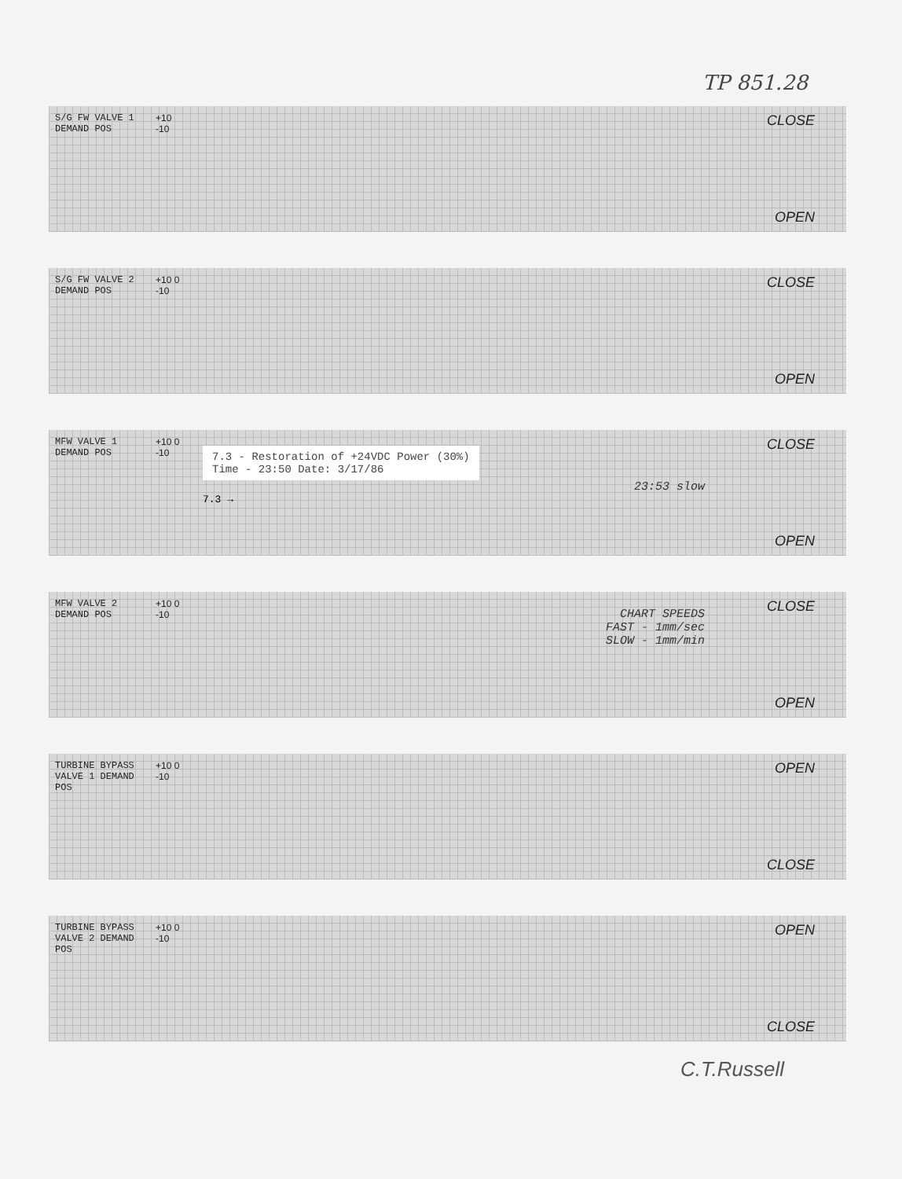TP 851.28
S/G FW VALVE 1 DEMAND POS
+10 -10
CLOSE
OPEN
S/G FW VALVE 2 DEMAND POS
+10 0 -10
CLOSE
OPEN
MFW VALVE 1 DEMAND POS
+10 0 -10
7.3 - Restoration of +24VDC Power (30%)
Time - 23:50 Date: 3/17/86
23:53 slow
7.3 →
CLOSE
OPEN
MFW VALVE 2 DEMAND POS
+10 0 -10
CHART SPEEDS
FAST - 1mm/sec
SLOW - 1mm/min
CLOSE
OPEN
TURBINE BYPASS VALVE 1 DEMAND POS
+10 0 -10
OPEN
CLOSE
TURBINE BYPASS VALVE 2 DEMAND POS
+10 0 -10
OPEN
CLOSE
C.T.Russell